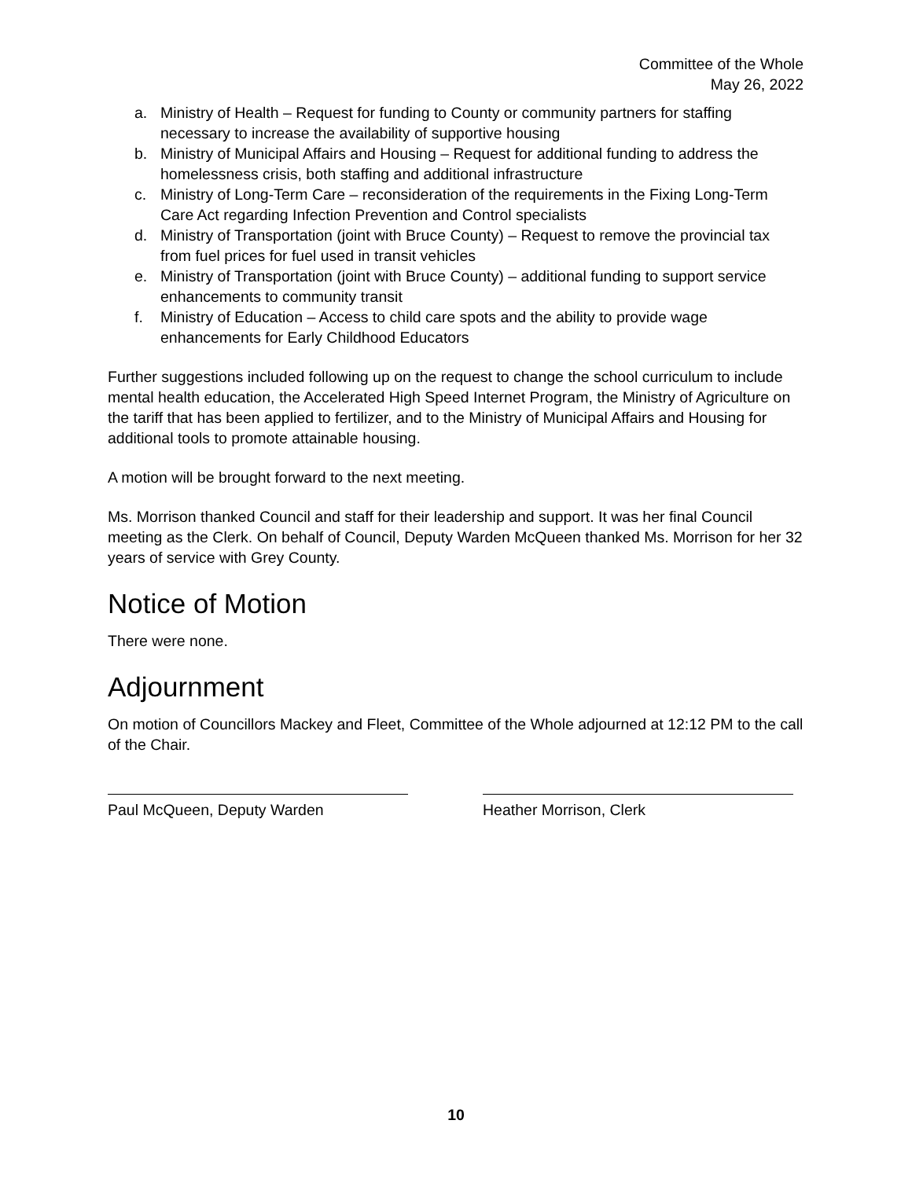Committee of the Whole
May 26, 2022
a. Ministry of Health – Request for funding to County or community partners for staffing necessary to increase the availability of supportive housing
b. Ministry of Municipal Affairs and Housing – Request for additional funding to address the homelessness crisis, both staffing and additional infrastructure
c. Ministry of Long-Term Care – reconsideration of the requirements in the Fixing Long-Term Care Act regarding Infection Prevention and Control specialists
d. Ministry of Transportation (joint with Bruce County) – Request to remove the provincial tax from fuel prices for fuel used in transit vehicles
e. Ministry of Transportation (joint with Bruce County) – additional funding to support service enhancements to community transit
f. Ministry of Education – Access to child care spots and the ability to provide wage enhancements for Early Childhood Educators
Further suggestions included following up on the request to change the school curriculum to include mental health education, the Accelerated High Speed Internet Program, the Ministry of Agriculture on the tariff that has been applied to fertilizer, and to the Ministry of Municipal Affairs and Housing for additional tools to promote attainable housing.
A motion will be brought forward to the next meeting.
Ms. Morrison thanked Council and staff for their leadership and support. It was her final Council meeting as the Clerk. On behalf of Council, Deputy Warden McQueen thanked Ms. Morrison for her 32 years of service with Grey County.
Notice of Motion
There were none.
Adjournment
On motion of Councillors Mackey and Fleet, Committee of the Whole adjourned at 12:12 PM to the call of the Chair.
Paul McQueen, Deputy Warden Heather Morrison, Clerk
10